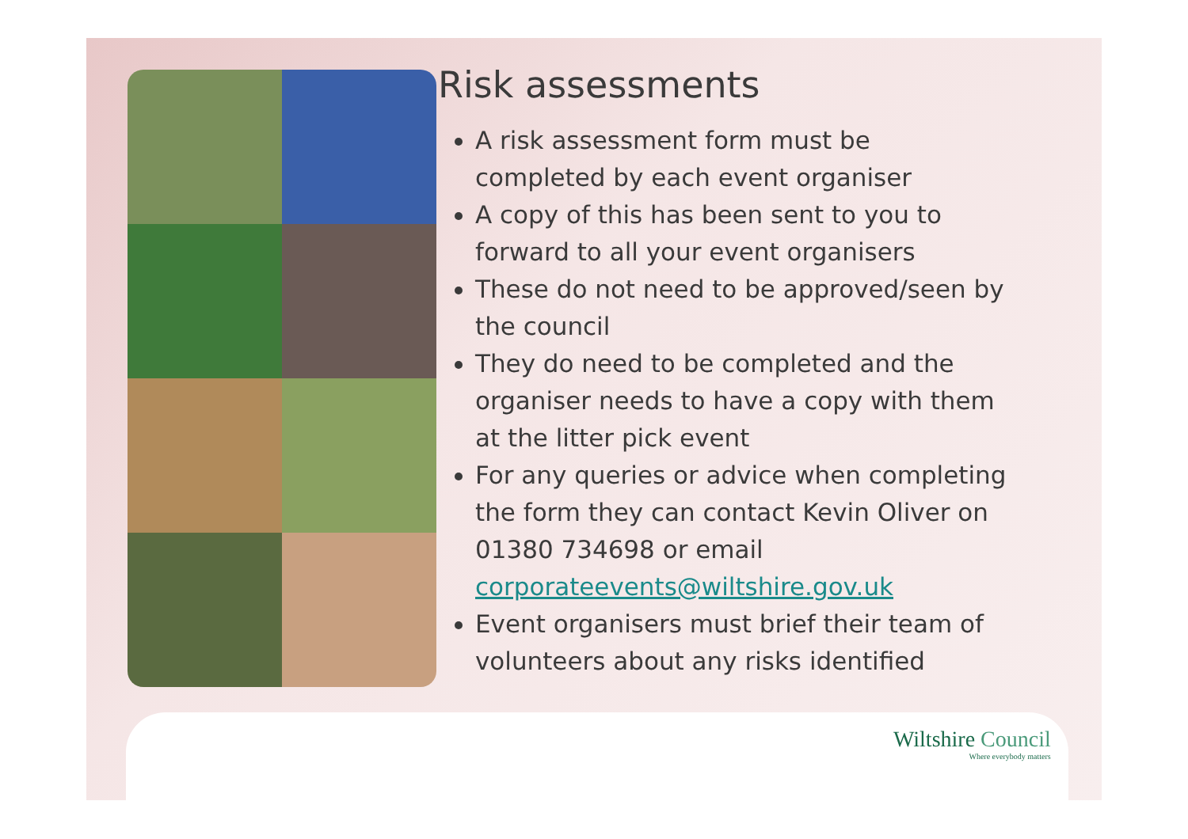Risk assessments
A risk assessment form must be completed by each event organiser
A copy of this has been sent to you to forward to all your event organisers
These do not need to be approved/seen by the council
They do need to be completed and the organiser needs to have a copy with them at the litter pick event
For any queries or advice when completing the form they can contact Kevin Oliver on 01380 734698 or email corporateevents@wiltshire.gov.uk
Event organisers must brief their team of volunteers about any risks identified
Wiltshire Council
Where everybody matters